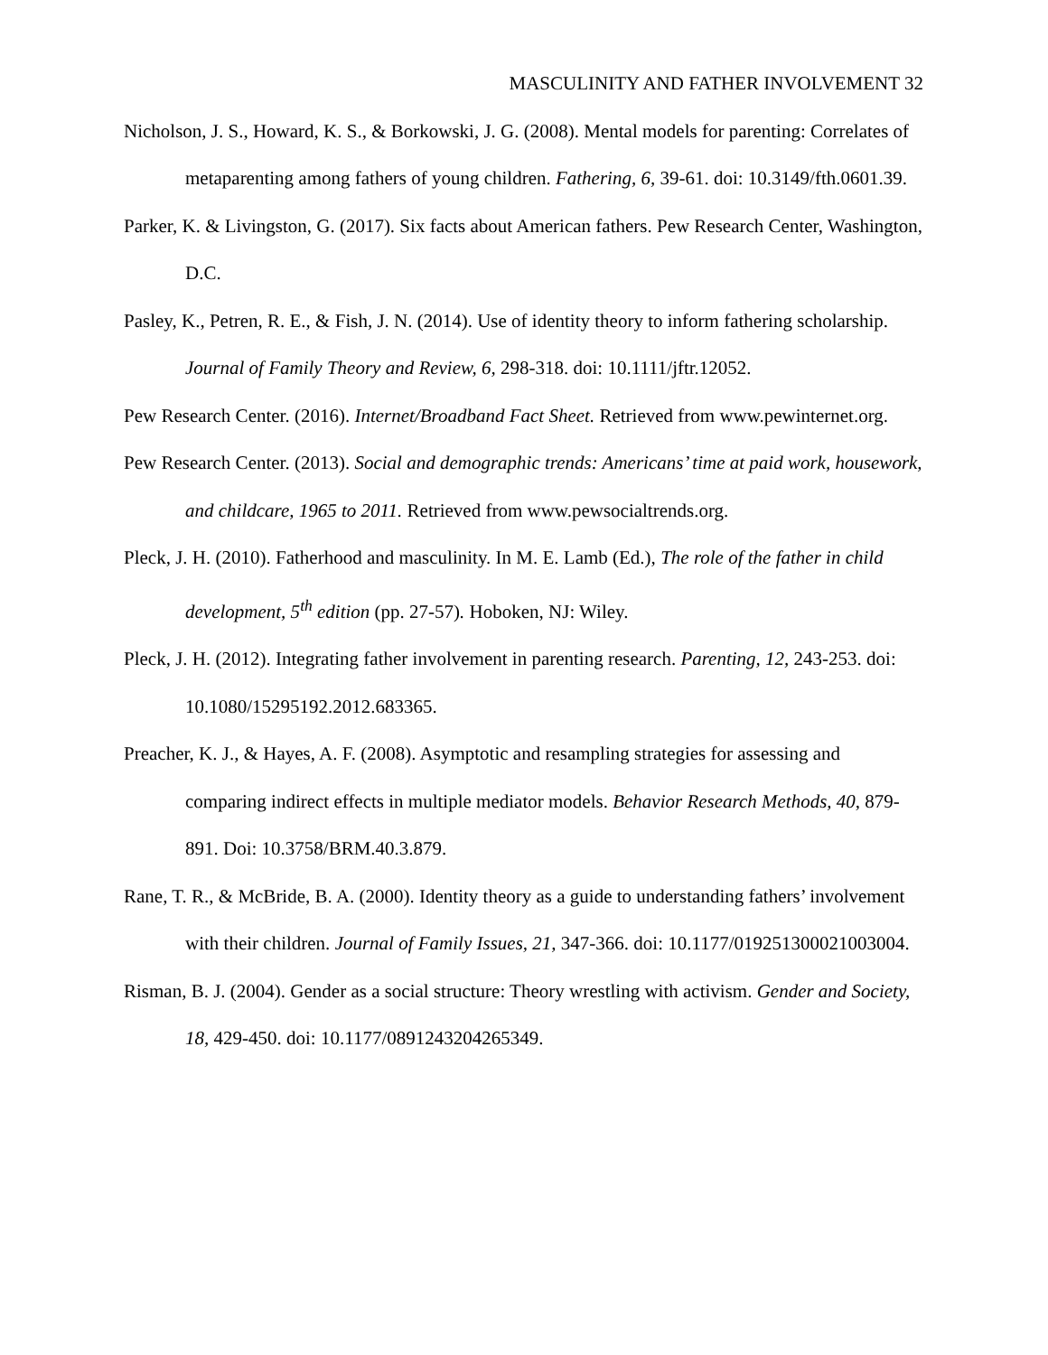MASCULINITY AND FATHER INVOLVEMENT 32
Nicholson, J. S., Howard, K. S., & Borkowski, J. G. (2008). Mental models for parenting: Correlates of metaparenting among fathers of young children. Fathering, 6, 39-61. doi: 10.3149/fth.0601.39.
Parker, K. & Livingston, G. (2017). Six facts about American fathers. Pew Research Center, Washington, D.C.
Pasley, K., Petren, R. E., & Fish, J. N. (2014). Use of identity theory to inform fathering scholarship. Journal of Family Theory and Review, 6, 298-318. doi: 10.1111/jftr.12052.
Pew Research Center. (2016). Internet/Broadband Fact Sheet. Retrieved from www.pewinternet.org.
Pew Research Center. (2013). Social and demographic trends: Americans’ time at paid work, housework, and childcare, 1965 to 2011. Retrieved from www.pewsocialtrends.org.
Pleck, J. H. (2010). Fatherhood and masculinity. In M. E. Lamb (Ed.), The role of the father in child development, 5<sup>th</sup> edition (pp. 27-57). Hoboken, NJ: Wiley.
Pleck, J. H. (2012). Integrating father involvement in parenting research. Parenting, 12, 243-253. doi: 10.1080/15295192.2012.683365.
Preacher, K. J., & Hayes, A. F. (2008). Asymptotic and resampling strategies for assessing and comparing indirect effects in multiple mediator models. Behavior Research Methods, 40, 879-891. Doi: 10.3758/BRM.40.3.879.
Rane, T. R., & McBride, B. A. (2000). Identity theory as a guide to understanding fathers’ involvement with their children. Journal of Family Issues, 21, 347-366. doi: 10.1177/019251300021003004.
Risman, B. J. (2004). Gender as a social structure: Theory wrestling with activism. Gender and Society, 18, 429-450. doi: 10.1177/0891243204265349.